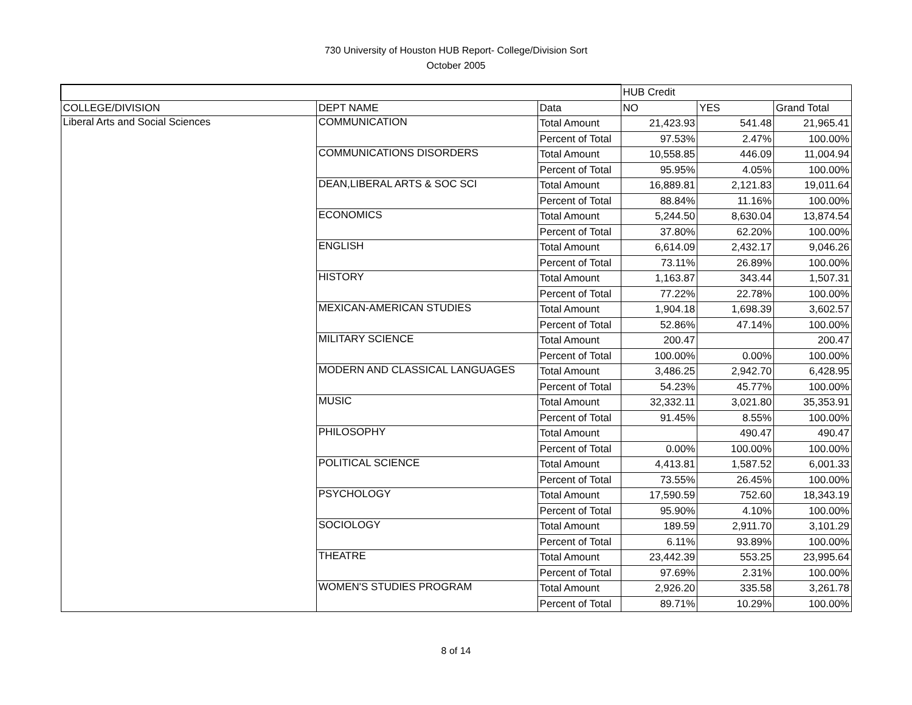730 University of Houston HUB Report- College/Division Sort
October 2005
| | | | HUB Credit | | |
| COLLEGE/DIVISION | DEPT NAME | Data | NO | YES | Grand Total |
| Liberal Arts and Social Sciences | COMMUNICATION | Total Amount | 21,423.93 | 541.48 | 21,965.41 |
| | | Percent of Total | 97.53% | 2.47% | 100.00% |
| | COMMUNICATIONS DISORDERS | Total Amount | 10,558.85 | 446.09 | 11,004.94 |
| | | Percent of Total | 95.95% | 4.05% | 100.00% |
| | DEAN,LIBERAL ARTS & SOC SCI | Total Amount | 16,889.81 | 2,121.83 | 19,011.64 |
| | | Percent of Total | 88.84% | 11.16% | 100.00% |
| | ECONOMICS | Total Amount | 5,244.50 | 8,630.04 | 13,874.54 |
| | | Percent of Total | 37.80% | 62.20% | 100.00% |
| | ENGLISH | Total Amount | 6,614.09 | 2,432.17 | 9,046.26 |
| | | Percent of Total | 73.11% | 26.89% | 100.00% |
| | HISTORY | Total Amount | 1,163.87 | 343.44 | 1,507.31 |
| | | Percent of Total | 77.22% | 22.78% | 100.00% |
| | MEXICAN-AMERICAN STUDIES | Total Amount | 1,904.18 | 1,698.39 | 3,602.57 |
| | | Percent of Total | 52.86% | 47.14% | 100.00% |
| | MILITARY SCIENCE | Total Amount | 200.47 | | 200.47 |
| | | Percent of Total | 100.00% | 0.00% | 100.00% |
| | MODERN AND CLASSICAL LANGUAGES | Total Amount | 3,486.25 | 2,942.70 | 6,428.95 |
| | | Percent of Total | 54.23% | 45.77% | 100.00% |
| | MUSIC | Total Amount | 32,332.11 | 3,021.80 | 35,353.91 |
| | | Percent of Total | 91.45% | 8.55% | 100.00% |
| | PHILOSOPHY | Total Amount | | 490.47 | 490.47 |
| | | Percent of Total | 0.00% | 100.00% | 100.00% |
| | POLITICAL SCIENCE | Total Amount | 4,413.81 | 1,587.52 | 6,001.33 |
| | | Percent of Total | 73.55% | 26.45% | 100.00% |
| | PSYCHOLOGY | Total Amount | 17,590.59 | 752.60 | 18,343.19 |
| | | Percent of Total | 95.90% | 4.10% | 100.00% |
| | SOCIOLOGY | Total Amount | 189.59 | 2,911.70 | 3,101.29 |
| | | Percent of Total | 6.11% | 93.89% | 100.00% |
| | THEATRE | Total Amount | 23,442.39 | 553.25 | 23,995.64 |
| | | Percent of Total | 97.69% | 2.31% | 100.00% |
| | WOMEN'S STUDIES PROGRAM | Total Amount | 2,926.20 | 335.58 | 3,261.78 |
| | | Percent of Total | 89.71% | 10.29% | 100.00% |
8 of 14